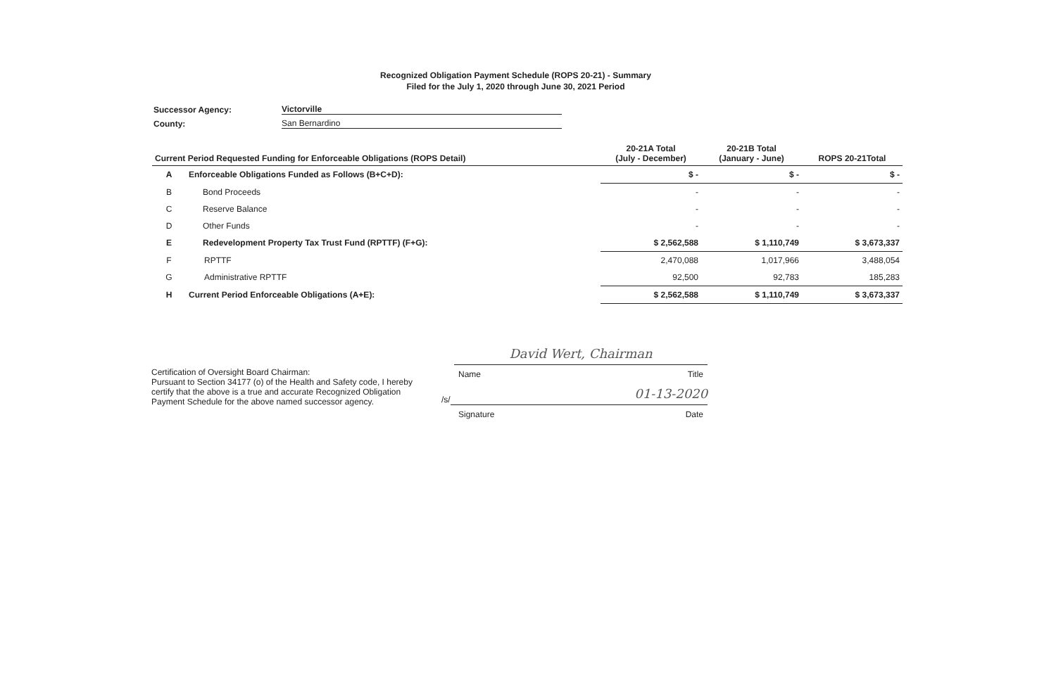Recognized Obligation Payment Schedule (ROPS 20-21) - Summary
Filed for the July 1, 2020 through June 30, 2021 Period
Successor Agency: Victorville
County: San Bernardino
| Current Period Requested Funding for Enforceable Obligations (ROPS Detail) | | 20-21A Total (July - December) | 20-21B Total (January - June) | ROPS 20-21Total |
| --- | --- | --- | --- | --- |
| A | Enforceable Obligations Funded as Follows (B+C+D): | $ - | $ - | $ - |
| B | Bond Proceeds | - | - | - |
| C | Reserve Balance | - | - | - |
| D | Other Funds | - | - | - |
| E | Redevelopment Property Tax Trust Fund (RPTTF) (F+G): | $ 2,562,588 | $ 1,110,749 | $ 3,673,337 |
| F | RPTTF | 2,470,088 | 1,017,966 | 3,488,054 |
| G | Administrative RPTTF | 92,500 | 92,783 | 185,283 |
| H | Current Period Enforceable Obligations (A+E): | $ 2,562,588 | $ 1,110,749 | $ 3,673,337 |
Certification of Oversight Board Chairman:
Pursuant to Section 34177 (o) of the Health and Safety code, I hereby certify that the above is a true and accurate Recognized Obligation Payment Schedule for the above named successor agency.
David Wert, Chairman
Name Title
/s/
01-13-2020
Signature Date